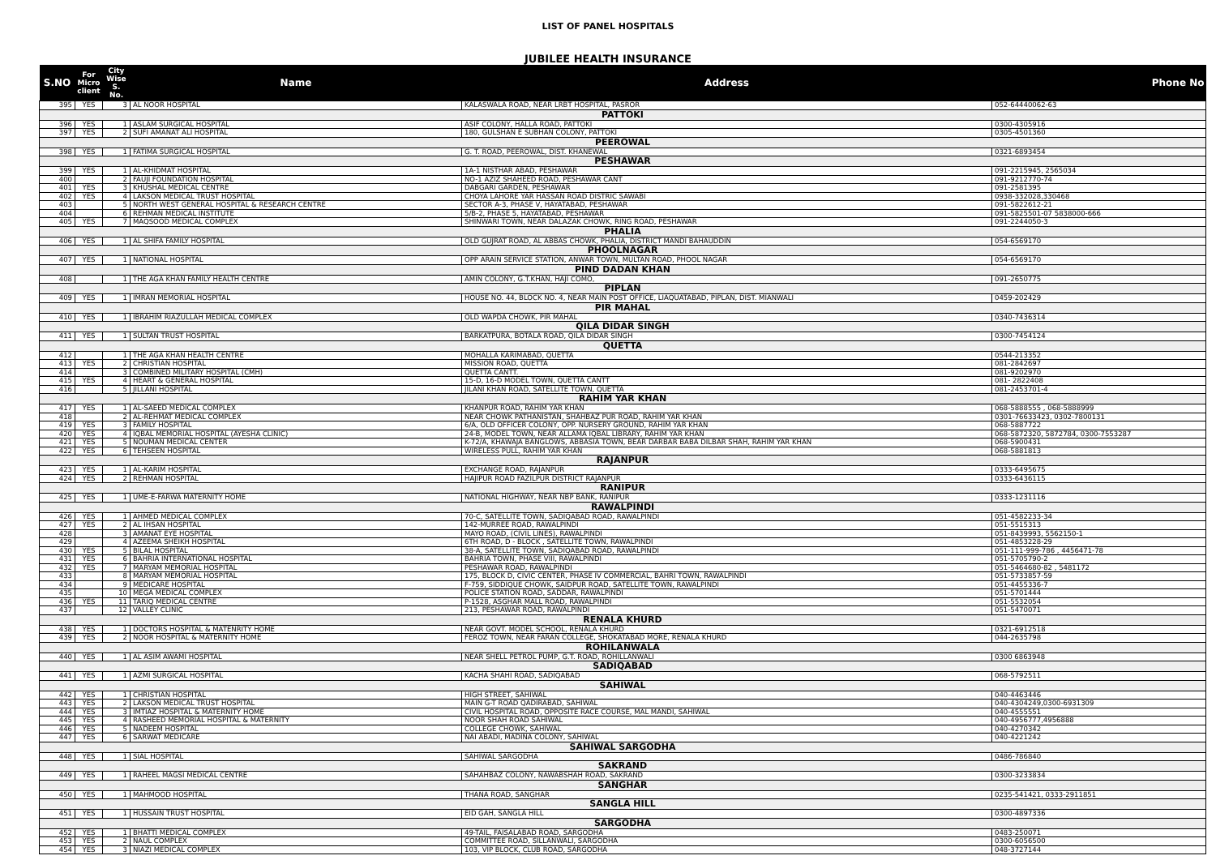LIST OF PANEL HOSPITALS
JUBILEE HEALTH INSURANCE
| S.NO | For Micro client | City Wise S. No. | Name | Address | Phone No |
| --- | --- | --- | --- | --- | --- |
| 395 | YES | 3 | AL NOOR HOSPITAL | KALASWALA ROAD, NEAR LRBT HOSPITAL, PASROR | 052-64440062-63 |
| PATTOKI | | | | | |
| 396 | YES | 1 | ASLAM SURGICAL HOSPITAL | ASIF COLONY, HALLA ROAD, PATTOKI | 0300-4305916 |
| 397 | YES | 2 | SUFI AMANAT ALI HOSPITAL | 180, GULSHAN E SUBHAN COLONY, PATTOKI | 0305-4501360 |
| PEEROWAL | | | | | |
| 398 | YES | 1 | FATIMA SURGICAL HOSPITAL | G. T. ROAD, PEEROWAL, DIST. KHANEWAL | 0321-6893454 |
| PESHAWAR | | | | | |
| 399 | YES | 1 | AL-KHIDMAT HOSPITAL | 1A-1 NISTHAR ABAD, PESHAWAR | 091-2215945, 2565034 |
| 400 | | 2 | FAUJI FOUNDATION HOSPITAL | NO-1 AZIZ SHAHEED ROAD, PESHAWAR CANT | 091-9212770-74 |
| 401 | YES | 3 | KHUSHAL MEDICAL CENTRE | DABGARI GARDEN, PESHAWAR | 091-2581395 |
| 402 | YES | 4 | LAKSON MEDICAL TRUST HOSPITAL | CHOYA LAHORE YAR HASSAN ROAD DISTRIC SAWABI | 0938-332028,330468 |
| 403 | | 5 | NORTH WEST GENERAL HOSPITAL & RESEARCH CENTRE | SECTOR A-3, PHASE V, HAYATABAD, PESHAWAR | 091-5822612-21 |
| 404 | | 6 | REHMAN MEDICAL INSTITUTE | 5/B-2, PHASE 5, HAYATABAD, PESHAWAR | 091-5825501-07 5838000-666 |
| 405 | YES | 7 | MAQSOOD MEDICAL COMPLEX | SHINWARI TOWN, NEAR DALAZAK CHOWK, RING ROAD, PESHAWAR | 091-2244050-3 |
| PHALIA | | | | | |
| 406 | YES | 1 | AL SHIFA FAMILY HOSPITAL | OLD GUJRAT ROAD, AL ABBAS CHOWK, PHALIA, DISTRICT MANDI BAHAUDDIN | 054-6569170 |
| PHOOLNAGAR | | | | | |
| 407 | YES | 1 | NATIONAL HOSPITAL | OPP ARAIN SERVICE STATION, ANWAR TOWN, MULTAN ROAD, PHOOL NAGAR | 054-6569170 |
| PIND DADAN KHAN | | | | | |
| 408 | | 1 | THE AGA KHAN FAMILY HEALTH CENTRE | AMIN COLONY, G.T.KHAN, HAJI COMO, | 091-2650775 |
| PIPLAN | | | | | |
| 409 | YES | 1 | IMRAN MEMORIAL HOSPITAL | HOUSE NO. 44, BLOCK NO. 4, NEAR MAIN POST OFFICE, LIAQUATABAD, PIPLAN, DIST. MIANWALI | 0459-202429 |
| PIR MAHAL | | | | | |
| 410 | YES | 1 | IBRAHIM RIAZULLAH MEDICAL COMPLEX | OLD WAPDA CHOWK, PIR MAHAL | 0340-7436314 |
| QILA DIDAR SINGH | | | | | |
| 411 | YES | 1 | SULTAN TRUST HOSPITAL | BARKATPURA, BOTALA ROAD, QILA DIDAR SINGH | 0300-7454124 |
| QUETTA | | | | | |
| 412 | | 1 | THE AGA KHAN HEALTH CENTRE | MOHALLA KARIMABAD, QUETTA | 0544-213352 |
| 413 | YES | 2 | CHRISTIAN HOSPITAL | MISSION ROAD, QUETTA | 081-2842697 |
| 414 | | 3 | COMBINED MILITARY HOSPITAL (CMH) | QUETTA CANTT. | 081-9202970 |
| 415 | YES | 4 | HEART & GENERAL HOSPITAL | 15-D, 16-D MODEL TOWN, QUETTA CANTT | 081- 2822408 |
| 416 | | 5 | JILLANI HOSPITAL | JILANI KHAN ROAD, SATELLITE TOWN, QUETTA | 081-2453701-4 |
| RAHIM YAR KHAN | | | | | |
| 417 | YES | 1 | AL-SAEED MEDICAL COMPLEX | KHANPUR ROAD, RAHIM YAR KHAN | 068-5888555 , 068-5888999 |
| 418 | | 2 | AL-REHMAT MEDICAL COMPLEX | NEAR CHOWK PATHANISTAN, SHAHBAZ PUR ROAD, RAHIM YAR KHAN | 0301-76633423, 0302-7800131 |
| 419 | YES | 3 | FAMILY HOSPITAL | 6/A, OLD OFFICER COLONY, OPP. NURSERY GROUND, RAHIM YAR KHAN | 068-5887722 |
| 420 | YES | 4 | IQBAL MEMORIAL HOSPITAL (AYESHA CLINIC) | 24-B, MODEL TOWN, NEAR ALLAMA IQBAL LIBRARY, RAHIM YAR KHAN | 068-5872320, 5872784, 0300-7553287 |
| 421 | YES | 5 | NOUMAN MEDICAL CENTER | K-72/A, KHAWAJA BANGLOWS, ABBASIA TOWN, BEAR DARBAR BABA DILBAR SHAH, RAHIM YAR KHAN | 068-5900431 |
| 422 | YES | 6 | TEHSEEN HOSPITAL | WIRELESS PULL, RAHIM YAR KHAN | 068-5881813 |
| RAJANPUR | | | | | |
| 423 | YES | 1 | AL-KARIM HOSPITAL | EXCHANGE ROAD, RAJANPUR | 0333-6495675 |
| 424 | YES | 2 | REHMAN HOSPITAL | HAJIPUR ROAD FAZILPUR DISTRICT RAJANPUR | 0333-6436115 |
| RANIPUR | | | | | |
| 425 | YES | 1 | UME-E-FARWA MATERNITY HOME | NATIONAL HIGHWAY, NEAR NBP BANK, RANIPUR | 0333-1231116 |
| RAWALPINDI | | | | | |
| 426 | YES | 1 | AHMED MEDICAL COMPLEX | 70-C, SATELLITE TOWN, SADIQABAD ROAD, RAWALPINDI | 051-4582233-34 |
| 427 | YES | 2 | AL IHSAN HOSPITAL | 142-MURREE ROAD, RAWALPINDI | 051-5515313 |
| 428 | | 3 | AMANAT EYE HOSPITAL | MAYO ROAD, (CIVIL LINES), RAWALPINDI | 051-8439993, 5562150-1 |
| 429 | | 4 | AZEEMA SHEIKH HOSPITAL | 6TH ROAD, D - BLOCK , SATELLITE TOWN, RAWALPINDI | 051-4853228-29 |
| 430 | YES | 5 | BILAL HOSPITAL | 38-A, SATELLITE TOWN, SADIQABAD ROAD, RAWALPINDI | 051-111-999-786 , 4456471-78 |
| 431 | YES | 6 | BAHRIA INTERNATIONAL HOSPITAL | BAHRIA TOWN, PHASE VIII, RAWALPINDI | 051-5705790-2 |
| 432 | YES | 7 | MARYAM MEMORIAL HOSPITAL | PESHAWAR ROAD, RAWALPINDI | 051-5464680-82 , 5481172 |
| 433 | | 8 | MARYAM MEMORIAL HOSPITAL | 175, BLOCK D, CIVIC CENTER, PHASE IV COMMERCIAL, BAHRI TOWN, RAWALPINDI | 051-5733857-59 |
| 434 | | 9 | MEDICARE HOSPITAL | F-759, SIDDIQUE CHOWK, SAIDPUR ROAD, SATELLITE TOWN, RAWALPINDI | 051-4455336-7 |
| 435 | | 10 | MEGA MEDICAL COMPLEX | POLICE STATION ROAD, SADDAR, RAWALPINDI | 051-5701444 |
| 436 | YES | 11 | TARIQ MEDICAL CENTRE | P-1528, ASGHAR MALL ROAD, RAWALPINDI | 051-5532054 |
| 437 | | 12 | VALLEY CLINIC | 213, PESHAWAR ROAD, RAWALPINDI | 051-5470071 |
| RENALA KHURD | | | | | |
| 438 | YES | 1 | DOCTORS HOSPITAL & MATENRITY HOME | NEAR GOVT. MODEL SCHOOL, RENALA KHURD | 0321-6912518 |
| 439 | YES | 2 | NOOR HOSPITAL & MATERNITY HOME | FEROZ TOWN, NEAR FARAN COLLEGE, SHOKATABAD MORE, RENALA KHURD | 044-2635798 |
| ROHILANWALA | | | | | |
| 440 | YES | 1 | AL ASIM AWAMI HOSPITAL | NEAR SHELL PETROL PUMP, G.T. ROAD, ROHILLANWALI | 0300 6863948 |
| SADIQABAD | | | | | |
| 441 | YES | 1 | AZMI SURGICAL HOSPITAL | KACHA SHAHI ROAD, SADIQABAD | 068-5792511 |
| SAHIWAL | | | | | |
| 442 | YES | 1 | CHRISTIAN HOSPITAL | HIGH STREET, SAHIWAL | 040-4463446 |
| 443 | YES | 2 | LAKSON MEDICAL TRUST HOSPITAL | MAIN G-T ROAD QADIRABAD, SAHIWAL | 040-4304249,0300-6931309 |
| 444 | YES | 3 | IMTIAZ HOSPITAL & MATERNITY HOME | CIVIL HOSPITAL ROAD, OPPOSITE RACE COURSE, MAL MANDI, SAHIWAL | 040-4555551 |
| 445 | YES | 4 | RASHEED MEMORIAL HOSPITAL & MATERNITY | NOOR SHAH ROAD SAHIWAL | 040-4956777,4956888 |
| 446 | YES | 5 | NADEEM HOSPITAL | COLLEGE CHOWK, SAHIWAL | 040-4270342 |
| 447 | YES | 6 | SARWAT MEDICARE | NAI ABADI, MADINA COLONY, SAHIWAL | 040-4221242 |
| SAHIWAL SARGODHA | | | | | |
| 448 | YES | 1 | SIAL HOSPITAL | SAHIWAL SARGODHA | 0486-786840 |
| SAKRAND | | | | | |
| 449 | YES | 1 | RAHEEL MAGSI MEDICAL CENTRE | SAHAHBAZ COLONY, NAWABSHAH ROAD, SAKRAND | 0300-3233834 |
| SANGHAR | | | | | |
| 450 | YES | 1 | MAHMOOD HOSPITAL | THANA ROAD, SANGHAR | 0235-541421, 0333-2911851 |
| SANGLA HILL | | | | | |
| 451 | YES | 1 | HUSSAIN TRUST HOSPITAL | EID GAH, SANGLA HILL | 0300-4897336 |
| SARGODHA | | | | | |
| 452 | YES | 1 | BHATTI MEDICAL COMPLEX | 49-TAIL, FAISALABAD ROAD, SARGODHA | 0483-250071 |
| 453 | YES | 2 | NAUL COMPLEX | COMMITTEE ROAD, SILLANWALI, SARGODHA | 0300-6056500 |
| 454 | YES | 3 | NIAZI MEDICAL COMPLEX | 103, VIP BLOCK, CLUB ROAD, SARGODHA | 048-3727144 |